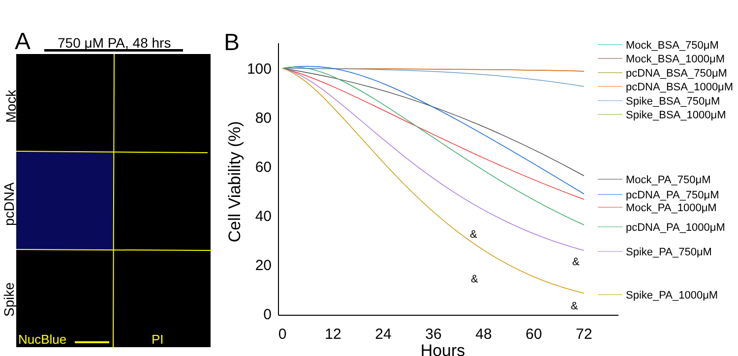A
750 μM PA, 48 hrs
Mock
pcDNA
Spike
NucBlue
PI
B
100
80
60
40
20
0
0
12
24
36
48
60
72
Hours
Cell Viability (%)
&
&
&
&
Mock_BSA_750μM
Mock_BSA_1000μM
pcDNA_BSA_750μM
pcDNA_BSA_1000μM
Spike_BSA_750μM
Spike_BSA_1000μM
Mock_PA_750μM
pcDNA_PA_750μM
Mock_PA_1000μM
pcDNA_PA_1000μM
Spike_PA_750μM
Spike_PA_1000μM